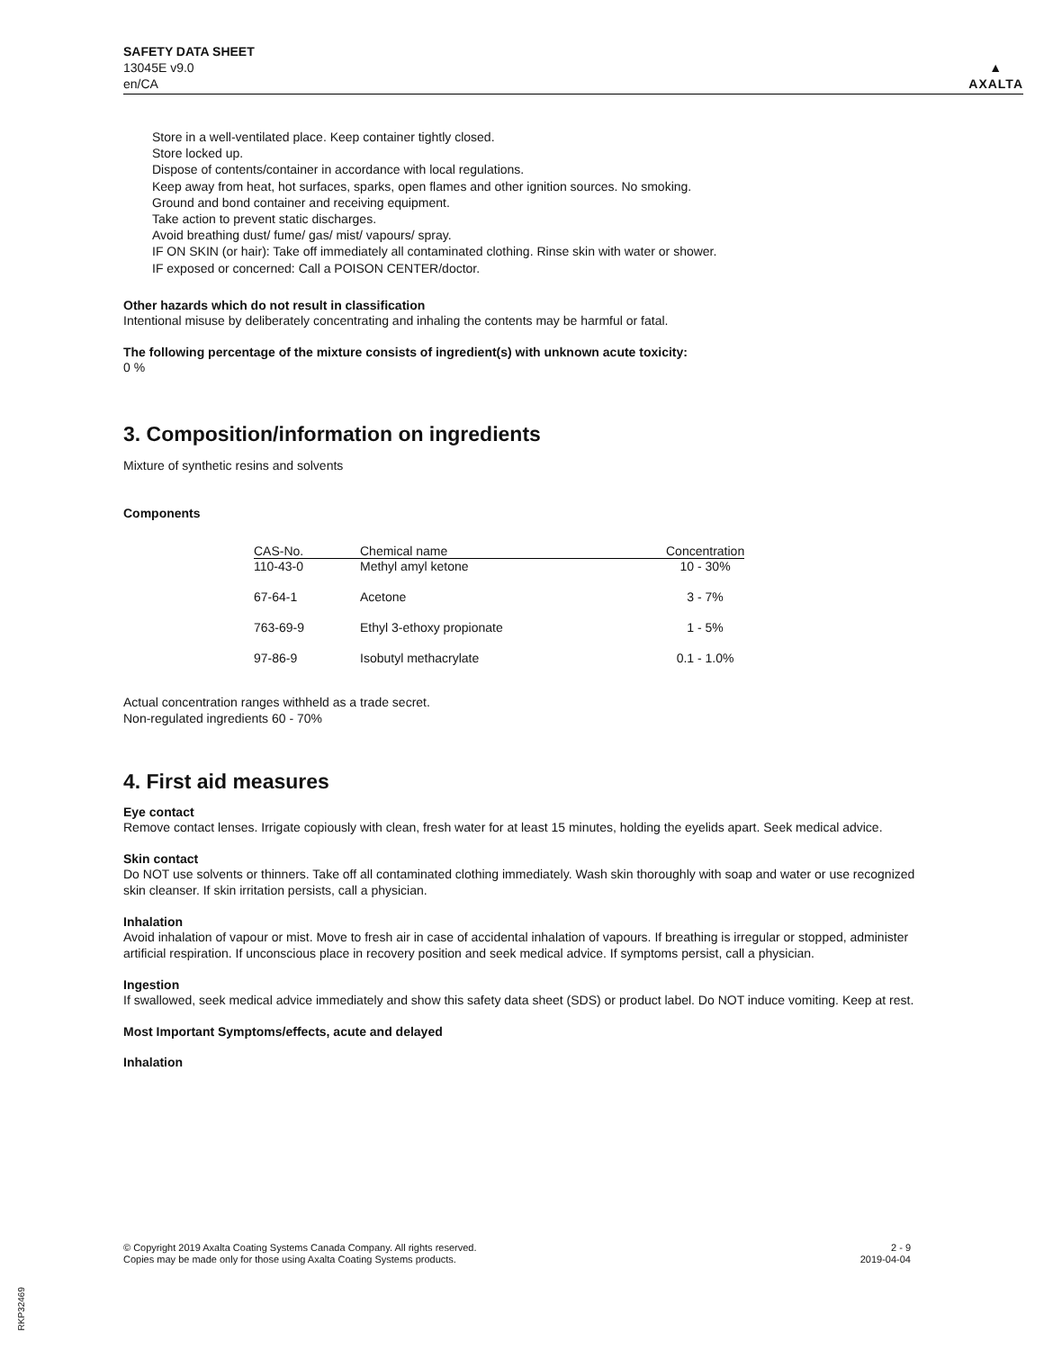SAFETY DATA SHEET
13045E v9.0
en/CA
▲
AXALTA
Store in a well-ventilated place. Keep container tightly closed.
Store locked up.
Dispose of contents/container in accordance with local regulations.
Keep away from heat, hot surfaces, sparks, open flames and other ignition sources. No smoking.
Ground and bond container and receiving equipment.
Take action to prevent static discharges.
Avoid breathing dust/ fume/ gas/ mist/ vapours/ spray.
IF ON SKIN (or hair): Take off immediately all contaminated clothing. Rinse skin with water or shower.
IF exposed or concerned: Call a POISON CENTER/doctor.
Other hazards which do not result in classification
Intentional misuse by deliberately concentrating and inhaling the contents may be harmful or fatal.
The following percentage of the mixture consists of ingredient(s) with unknown acute toxicity:
0 %
3. Composition/information on ingredients
Mixture of synthetic resins and solvents
Components
| CAS-No. | Chemical name | Concentration |
| --- | --- | --- |
| 110-43-0 | Methyl amyl ketone | 10 - 30% |
| 67-64-1 | Acetone | 3 - 7% |
| 763-69-9 | Ethyl 3-ethoxy propionate | 1 - 5% |
| 97-86-9 | Isobutyl methacrylate | 0.1 - 1.0% |
Actual concentration ranges withheld as a trade secret.
Non-regulated ingredients 60 - 70%
4. First aid measures
Eye contact
Remove contact lenses. Irrigate copiously with clean, fresh water for at least 15 minutes, holding the eyelids apart. Seek medical advice.
Skin contact
Do NOT use solvents or thinners. Take off all contaminated clothing immediately. Wash skin thoroughly with soap and water or use recognized skin cleanser. If skin irritation persists, call a physician.
Inhalation
Avoid inhalation of vapour or mist. Move to fresh air in case of accidental inhalation of vapours. If breathing is irregular or stopped, administer artificial respiration. If unconscious place in recovery position and seek medical advice. If symptoms persist, call a physician.
Ingestion
If swallowed, seek medical advice immediately and show this safety data sheet (SDS) or product label. Do NOT induce vomiting. Keep at rest.
Most Important Symptoms/effects, acute and delayed
Inhalation
© Copyright 2019 Axalta Coating Systems Canada Company. All rights reserved.
Copies may be made only for those using Axalta Coating Systems products.
2 - 9
2019-04-04
RKP32469